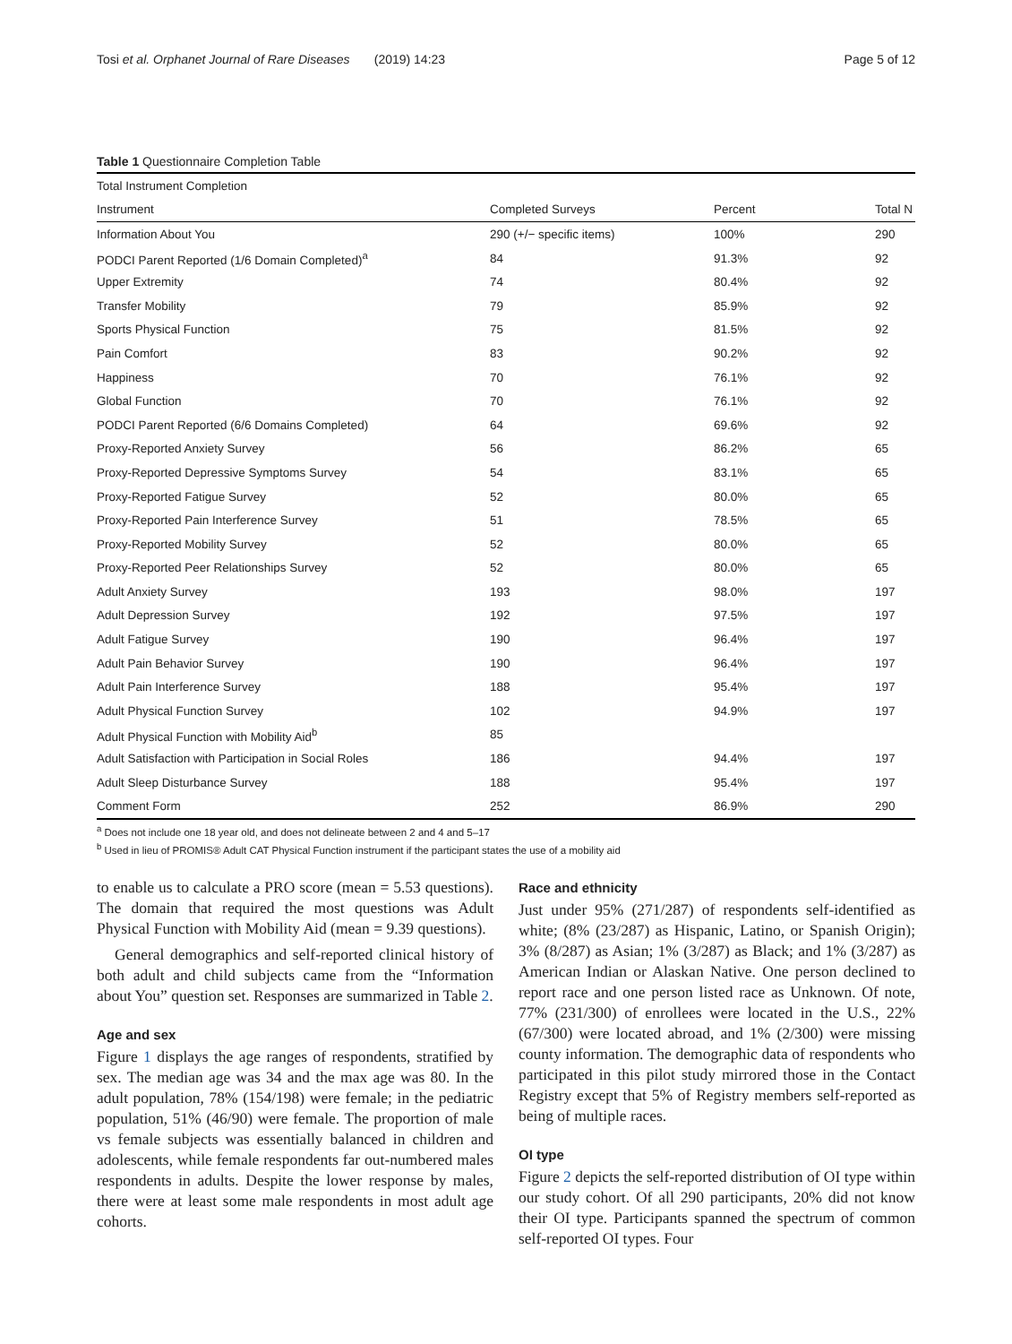Tosi et al. Orphanet Journal of Rare Diseases (2019) 14:23 Page 5 of 12
Table 1 Questionnaire Completion Table
| Total Instrument Completion | | | |
| Instrument | Completed Surveys | Percent | Total N |
| Information About You | 290 (+/− specific items) | 100% | 290 |
| PODCI Parent Reported (1/6 Domain Completed)<sup>a</sup> | 84 | 91.3% | 92 |
| Upper Extremity | 74 | 80.4% | 92 |
| Transfer Mobility | 79 | 85.9% | 92 |
| Sports Physical Function | 75 | 81.5% | 92 |
| Pain Comfort | 83 | 90.2% | 92 |
| Happiness | 70 | 76.1% | 92 |
| Global Function | 70 | 76.1% | 92 |
| PODCI Parent Reported (6/6 Domains Completed) | 64 | 69.6% | 92 |
| Proxy-Reported Anxiety Survey | 56 | 86.2% | 65 |
| Proxy-Reported Depressive Symptoms Survey | 54 | 83.1% | 65 |
| Proxy-Reported Fatigue Survey | 52 | 80.0% | 65 |
| Proxy-Reported Pain Interference Survey | 51 | 78.5% | 65 |
| Proxy-Reported Mobility Survey | 52 | 80.0% | 65 |
| Proxy-Reported Peer Relationships Survey | 52 | 80.0% | 65 |
| Adult Anxiety Survey | 193 | 98.0% | 197 |
| Adult Depression Survey | 192 | 97.5% | 197 |
| Adult Fatigue Survey | 190 | 96.4% | 197 |
| Adult Pain Behavior Survey | 190 | 96.4% | 197 |
| Adult Pain Interference Survey | 188 | 95.4% | 197 |
| Adult Physical Function Survey | 102 | 94.9% | 197 |
| Adult Physical Function with Mobility Aid<sup>b</sup> | 85 | | |
| Adult Satisfaction with Participation in Social Roles | 186 | 94.4% | 197 |
| Adult Sleep Disturbance Survey | 188 | 95.4% | 197 |
| Comment Form | 252 | 86.9% | 290 |
<sup>a</sup> Does not include one 18 year old, and does not delineate between 2 and 4 and 5–17
<sup>b</sup> Used in lieu of PROMIS® Adult CAT Physical Function instrument if the participant states the use of a mobility aid
to enable us to calculate a PRO score (mean = 5.53 questions). The domain that required the most questions was Adult Physical Function with Mobility Aid (mean = 9.39 questions).
General demographics and self-reported clinical history of both adult and child subjects came from the “Information about You” question set. Responses are summarized in Table 2.
Age and sex
Figure 1 displays the age ranges of respondents, stratified by sex. The median age was 34 and the max age was 80. In the adult population, 78% (154/198) were female; in the pediatric population, 51% (46/90) were female. The proportion of male vs female subjects was essentially balanced in children and adolescents, while female respondents far out-numbered males respondents in adults. Despite the lower response by males, there were at least some male respondents in most adult age cohorts.
Race and ethnicity
Just under 95% (271/287) of respondents self-identified as white; (8% (23/287) as Hispanic, Latino, or Spanish Origin); 3% (8/287) as Asian; 1% (3/287) as Black; and 1% (3/287) as American Indian or Alaskan Native. One person declined to report race and one person listed race as Unknown. Of note, 77% (231/300) of enrollees were located in the U.S., 22% (67/300) were located abroad, and 1% (2/300) were missing county information. The demographic data of respondents who participated in this pilot study mirrored those in the Contact Registry except that 5% of Registry members self-reported as being of multiple races.
OI type
Figure 2 depicts the self-reported distribution of OI type within our study cohort. Of all 290 participants, 20% did not know their OI type. Participants spanned the spectrum of common self-reported OI types. Four